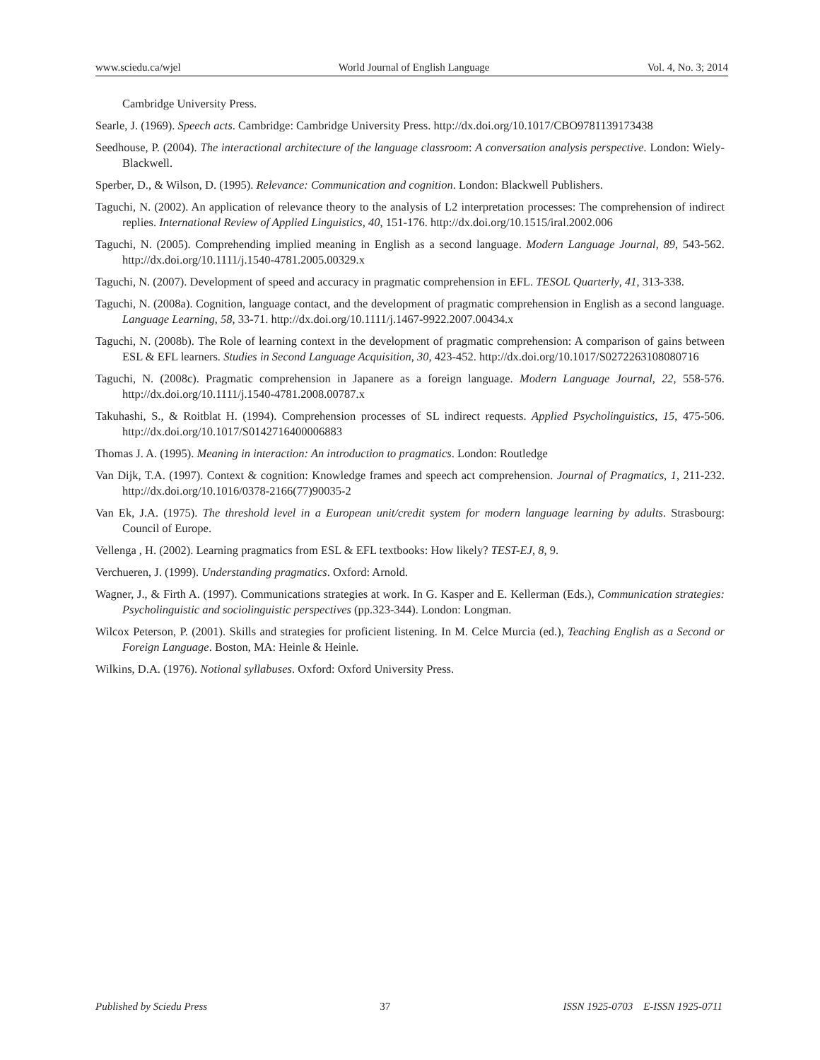www.sciedu.ca/wjel World Journal of English Language Vol. 4, No. 3; 2014
Cambridge University Press.
Searle, J. (1969). Speech acts. Cambridge: Cambridge University Press. http://dx.doi.org/10.1017/CBO9781139173438
Seedhouse, P. (2004). The interactional architecture of the language classroom: A conversation analysis perspective. London: Wiely-Blackwell.
Sperber, D., & Wilson, D. (1995). Relevance: Communication and cognition. London: Blackwell Publishers.
Taguchi, N. (2002). An application of relevance theory to the analysis of L2 interpretation processes: The comprehension of indirect replies. International Review of Applied Linguistics, 40, 151-176. http://dx.doi.org/10.1515/iral.2002.006
Taguchi, N. (2005). Comprehending implied meaning in English as a second language. Modern Language Journal, 89, 543-562. http://dx.doi.org/10.1111/j.1540-4781.2005.00329.x
Taguchi, N. (2007). Development of speed and accuracy in pragmatic comprehension in EFL. TESOL Quarterly, 41, 313-338.
Taguchi, N. (2008a). Cognition, language contact, and the development of pragmatic comprehension in English as a second language. Language Learning, 58, 33-71. http://dx.doi.org/10.1111/j.1467-9922.2007.00434.x
Taguchi, N. (2008b). The Role of learning context in the development of pragmatic comprehension: A comparison of gains between ESL & EFL learners. Studies in Second Language Acquisition, 30, 423-452. http://dx.doi.org/10.1017/S0272263108080716
Taguchi, N. (2008c). Pragmatic comprehension in Japanere as a foreign language. Modern Language Journal, 22, 558-576. http://dx.doi.org/10.1111/j.1540-4781.2008.00787.x
Takuhashi, S., & Roitblat H. (1994). Comprehension processes of SL indirect requests. Applied Psycholinguistics, 15, 475-506. http://dx.doi.org/10.1017/S0142716400006883
Thomas J. A. (1995). Meaning in interaction: An introduction to pragmatics. London: Routledge
Van Dijk, T.A. (1997). Context & cognition: Knowledge frames and speech act comprehension. Journal of Pragmatics, 1, 211-232. http://dx.doi.org/10.1016/0378-2166(77)90035-2
Van Ek, J.A. (1975). The threshold level in a European unit/credit system for modern language learning by adults. Strasbourg: Council of Europe.
Vellenga , H. (2002). Learning pragmatics from ESL & EFL textbooks: How likely? TEST-EJ, 8, 9.
Verchueren, J. (1999). Understanding pragmatics. Oxford: Arnold.
Wagner, J., & Firth A. (1997). Communications strategies at work. In G. Kasper and E. Kellerman (Eds.), Communication strategies: Psycholinguistic and sociolinguistic perspectives (pp.323-344). London: Longman.
Wilcox Peterson, P. (2001). Skills and strategies for proficient listening. In M. Celce Murcia (ed.), Teaching English as a Second or Foreign Language. Boston, MA: Heinle & Heinle.
Wilkins, D.A. (1976). Notional syllabuses. Oxford: Oxford University Press.
Published by Sciedu Press 37 ISSN 1925-0703 E-ISSN 1925-0711